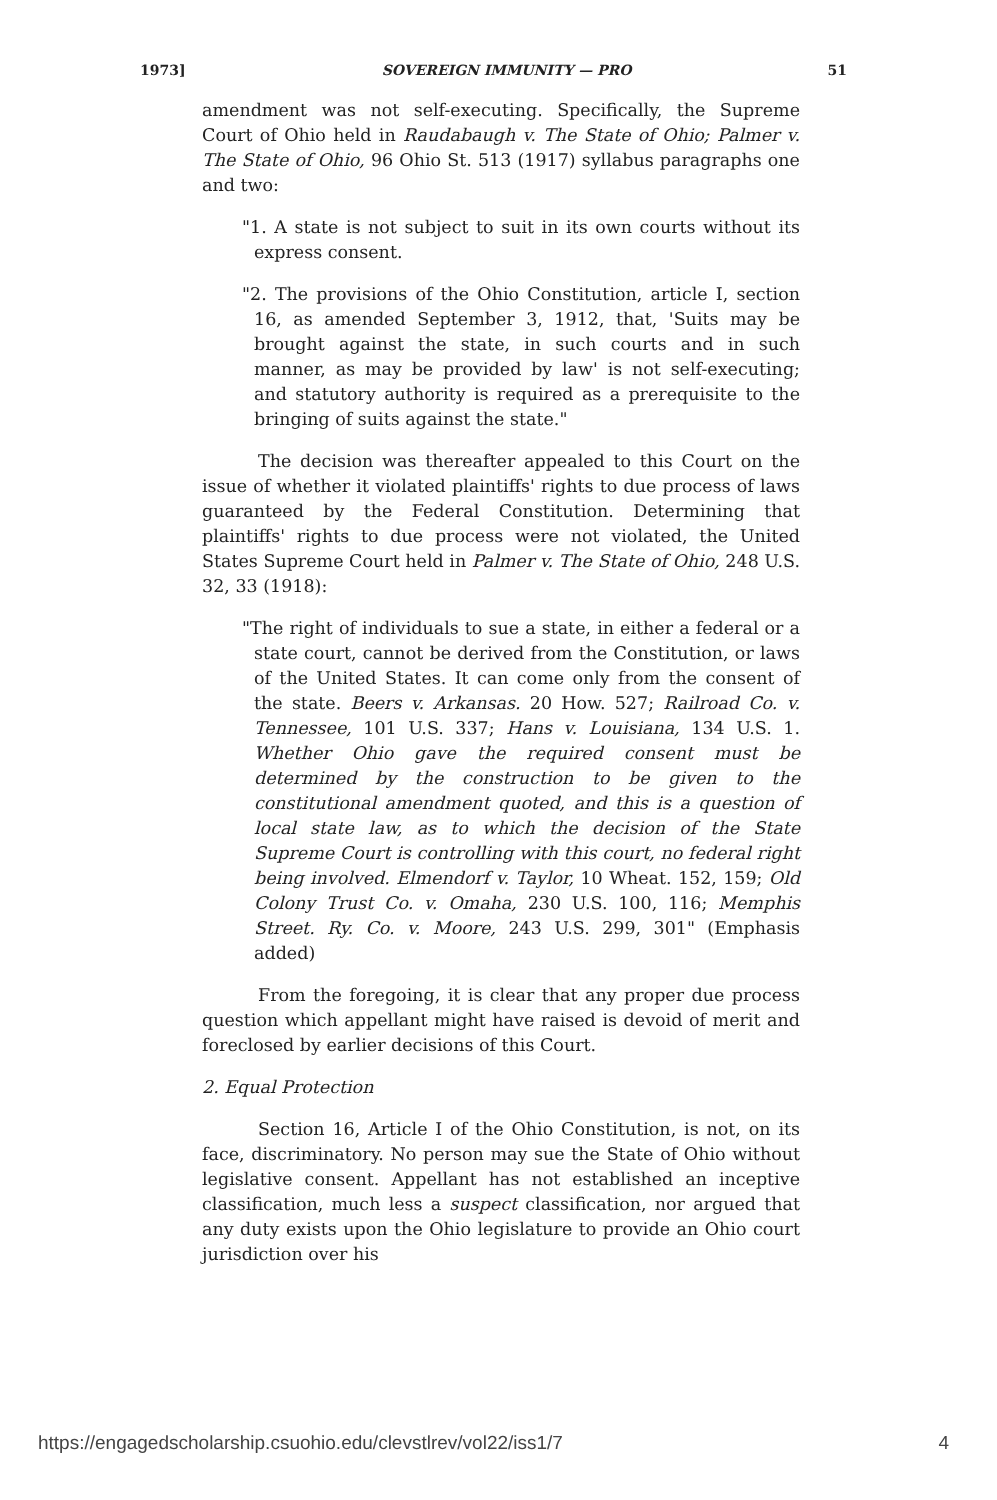1973] SOVEREIGN IMMUNITY — PRO 51
amendment was not self-executing. Specifically, the Supreme Court of Ohio held in Raudabaugh v. The State of Ohio; Palmer v. The State of Ohio, 96 Ohio St. 513 (1917) syllabus paragraphs one and two:
"1. A state is not subject to suit in its own courts without its express consent.
"2. The provisions of the Ohio Constitution, article I, section 16, as amended September 3, 1912, that, 'Suits may be brought against the state, in such courts and in such manner, as may be provided by law' is not self-executing; and statutory authority is required as a prerequisite to the bringing of suits against the state."
The decision was thereafter appealed to this Court on the issue of whether it violated plaintiffs' rights to due process of laws guaranteed by the Federal Constitution. Determining that plaintiffs' rights to due process were not violated, the United States Supreme Court held in Palmer v. The State of Ohio, 248 U.S. 32, 33 (1918):
"The right of individuals to sue a state, in either a federal or a state court, cannot be derived from the Constitution, or laws of the United States. It can come only from the consent of the state. Beers v. Arkansas. 20 How. 527; Railroad Co. v. Tennessee, 101 U.S. 337; Hans v. Louisiana, 134 U.S. 1. Whether Ohio gave the required consent must be determined by the construction to be given to the constitutional amendment quoted, and this is a question of local state law, as to which the decision of the State Supreme Court is controlling with this court, no federal right being involved. Elmendorf v. Taylor, 10 Wheat. 152, 159; Old Colony Trust Co. v. Omaha, 230 U.S. 100, 116; Memphis Street. Ry. Co. v. Moore, 243 U.S. 299, 301" (Emphasis added)
From the foregoing, it is clear that any proper due process question which appellant might have raised is devoid of merit and foreclosed by earlier decisions of this Court.
2. Equal Protection
Section 16, Article I of the Ohio Constitution, is not, on its face, discriminatory. No person may sue the State of Ohio without legislative consent. Appellant has not established an inceptive classification, much less a suspect classification, nor argued that any duty exists upon the Ohio legislature to provide an Ohio court jurisdiction over his
https://engagedscholarship.csuohio.edu/clevstlrev/vol22/iss1/7 4